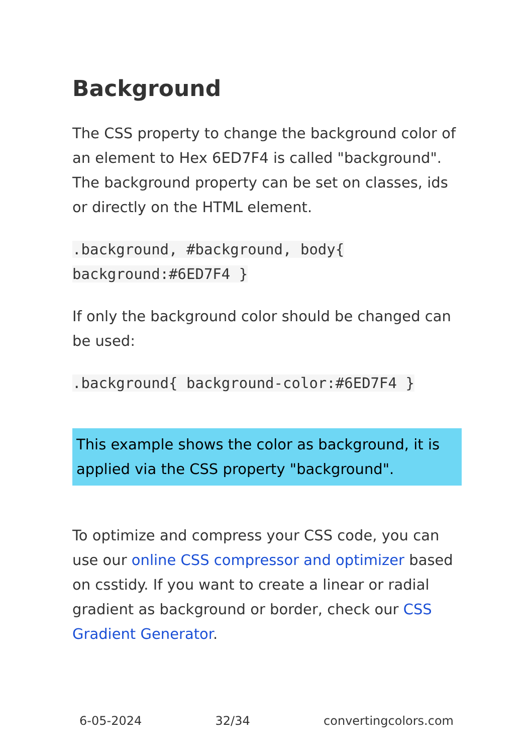Background
The CSS property to change the background color of an element to Hex 6ED7F4 is called "background". The background property can be set on classes, ids or directly on the HTML element.
.background, #background, body{ background:#6ED7F4 }
If only the background color should be changed can be used:
.background{ background-color:#6ED7F4 }
This example shows the color as background, it is applied via the CSS property "background".
To optimize and compress your CSS code, you can use our online CSS compressor and optimizer based on csstidy. If you want to create a linear or radial gradient as background or border, check our CSS Gradient Generator.
6-05-2024 32/34 convertingcolors.com